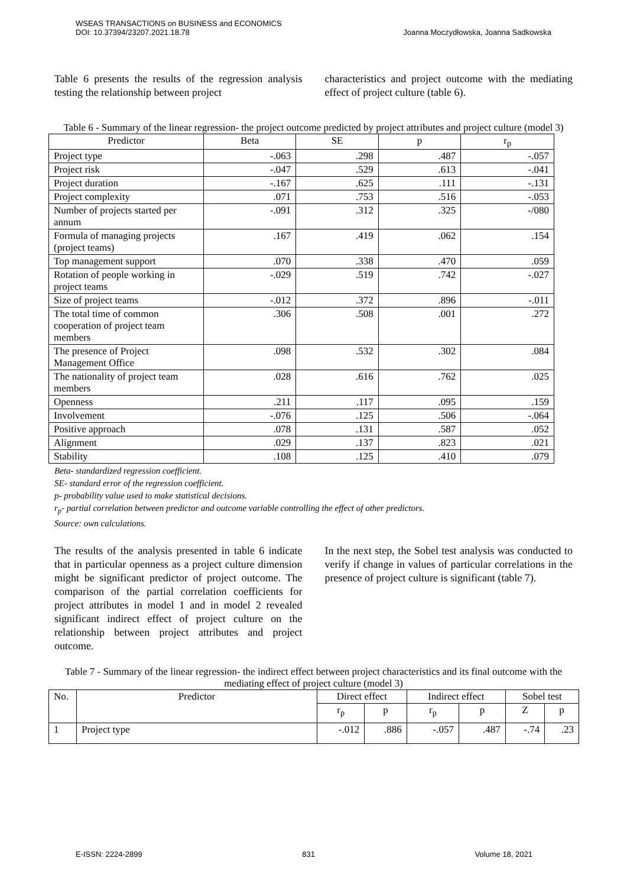WSEAS TRANSACTIONS on BUSINESS and ECONOMICS
DOI: 10.37394/23207.2021.18.78
Joanna Moczydłowska, Joanna Sadkowska
Table 6 presents the results of the regression analysis testing the relationship between project
characteristics and project outcome with the mediating effect of project culture (table 6).
Table 6 - Summary of the linear regression- the project outcome predicted by project attributes and project culture (model 3)
| Predictor | Beta | SE | p | r<sub>p</sub> |
| --- | --- | --- | --- | --- |
| Project type | -.063 | .298 | .487 | -.057 |
| Project risk | -.047 | .529 | .613 | -.041 |
| Project duration | -.167 | .625 | .111 | -.131 |
| Project complexity | .071 | .753 | .516 | -.053 |
| Number of projects started per annum | -.091 | .312 | .325 | -/080 |
| Formula of managing projects (project teams) | .167 | .419 | .062 | .154 |
| Top management support | .070 | .338 | .470 | .059 |
| Rotation of people working in project teams | -.029 | .519 | .742 | -.027 |
| Size of project teams | -.012 | .372 | .896 | -.011 |
| The total time of common cooperation of project team members | .306 | .508 | .001 | .272 |
| The presence of Project Management Office | .098 | .532 | .302 | .084 |
| The nationality of project team members | .028 | .616 | .762 | .025 |
| Openness | .211 | .117 | .095 | .159 |
| Involvement | -.076 | .125 | .506 | -.064 |
| Positive approach | .078 | .131 | .587 | .052 |
| Alignment | .029 | .137 | .823 | .021 |
| Stability | .108 | .125 | .410 | .079 |
Beta- standardized regression coefficient.
SE- standard error of the regression coefficient.
p- probability value used to make statistical decisions.
r<sub>p</sub>- partial correlation between predictor and outcome variable controlling the effect of other predictors.
Source: own calculations.
The results of the analysis presented in table 6 indicate that in particular openness as a project culture dimension might be significant predictor of project outcome. The comparison of the partial correlation coefficients for project attributes in model 1 and in model 2 revealed significant indirect effect of project culture on the relationship between project attributes and project outcome.
In the next step, the Sobel test analysis was conducted to verify if change in values of particular correlations in the presence of project culture is significant (table 7).
Table 7 - Summary of the linear regression- the indirect effect between project characteristics and its final outcome with the mediating effect of project culture (model 3)
| No. | Predictor | Direct effect | | Indirect effect | | Sobel test | |
| --- | --- | --- | --- | --- | --- | --- | --- |
| | | r<sub>p</sub> | p | r<sub>p</sub> | p | Z | p |
| 1 | Project type | -.012 | .886 | -.057 | .487 | -.74 | .23 |
E-ISSN: 2224-2899 831 Volume 18, 2021